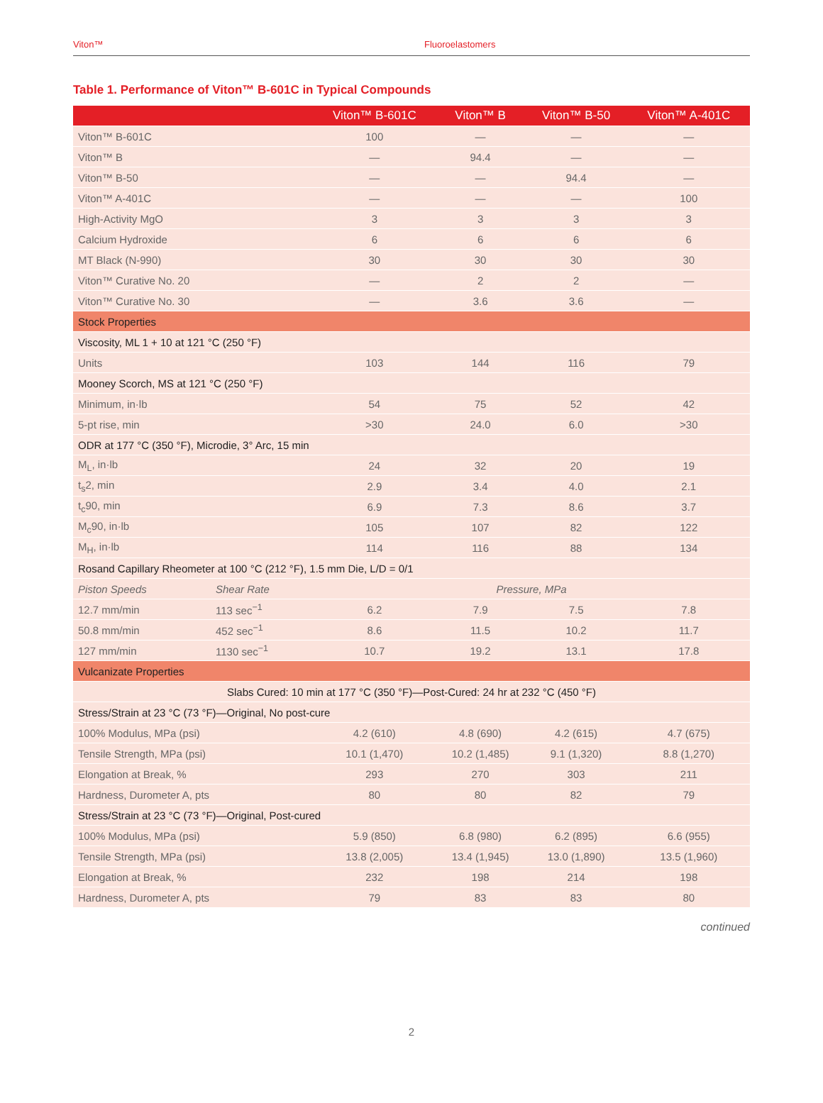Viton™ Fluoroelastomers
Table 1. Performance of Viton™ B-601C in Typical Compounds
| | | Viton™ B-601C | Viton™ B | Viton™ B-50 | Viton™ A-401C |
| --- | --- | --- | --- | --- | --- |
| Viton™ B-601C | | 100 | — | — | — |
| Viton™ B | | — | 94.4 | — | — |
| Viton™ B-50 | | — | — | 94.4 | — |
| Viton™ A-401C | | — | — | — | 100 |
| High-Activity MgO | | 3 | 3 | 3 | 3 |
| Calcium Hydroxide | | 6 | 6 | 6 | 6 |
| MT Black (N-990) | | 30 | 30 | 30 | 30 |
| Viton™ Curative No. 20 | | — | 2 | 2 | — |
| Viton™ Curative No. 30 | | — | 3.6 | 3.6 | — |
| Stock Properties | | | | | |
| Viscosity, ML 1 + 10 at 121 °C (250 °F) | | | | | |
| Units | | 103 | 144 | 116 | 79 |
| Mooney Scorch, MS at 121 °C (250 °F) | | | | | |
| Minimum, in·lb | | 54 | 75 | 52 | 42 |
| 5-pt rise, min | | >30 | 24.0 | 6.0 | >30 |
| ODR at 177 °C (350 °F), Microdie, 3° Arc, 15 min | | | | | |
| M<sub>L</sub>, in·lb | | 24 | 32 | 20 | 19 |
| t<sub>s</sub>2, min | | 2.9 | 3.4 | 4.0 | 2.1 |
| t<sub>c</sub>90, min | | 6.9 | 7.3 | 8.6 | 3.7 |
| M<sub>c</sub>90, in·lb | | 105 | 107 | 82 | 122 |
| M<sub>H</sub>, in·lb | | 114 | 116 | 88 | 134 |
| Rosand Capillary Rheometer at 100 °C (212 °F), 1.5 mm Die, L/D = 0/1 | | | | | |
| Piston Speeds | Shear Rate | Pressure, MPa | | | |
| 12.7 mm/min | 113 sec<sup>−1</sup> | 6.2 | 7.9 | 7.5 | 7.8 |
| 50.8 mm/min | 452 sec<sup>−1</sup> | 8.6 | 11.5 | 10.2 | 11.7 |
| 127 mm/min | 1130 sec<sup>−1</sup> | 10.7 | 19.2 | 13.1 | 17.8 |
| Vulcanizate Properties | | | | | |
| Slabs Cured: 10 min at 177 °C (350 °F)—Post-Cured: 24 hr at 232 °C (450 °F) | | | | | |
| Stress/Strain at 23 °C (73 °F)—Original, No post-cure | | | | | |
| 100% Modulus, MPa (psi) | | 4.2 (610) | 4.8 (690) | 4.2 (615) | 4.7 (675) |
| Tensile Strength, MPa (psi) | | 10.1 (1,470) | 10.2 (1,485) | 9.1 (1,320) | 8.8 (1,270) |
| Elongation at Break, % | | 293 | 270 | 303 | 211 |
| Hardness, Durometer A, pts | | 80 | 80 | 82 | 79 |
| Stress/Strain at 23 °C (73 °F)—Original, Post-cured | | | | | |
| 100% Modulus, MPa (psi) | | 5.9 (850) | 6.8 (980) | 6.2 (895) | 6.6 (955) |
| Tensile Strength, MPa (psi) | | 13.8 (2,005) | 13.4 (1,945) | 13.0 (1,890) | 13.5 (1,960) |
| Elongation at Break, % | | 232 | 198 | 214 | 198 |
| Hardness, Durometer A, pts | | 79 | 83 | 83 | 80 |
continued
2